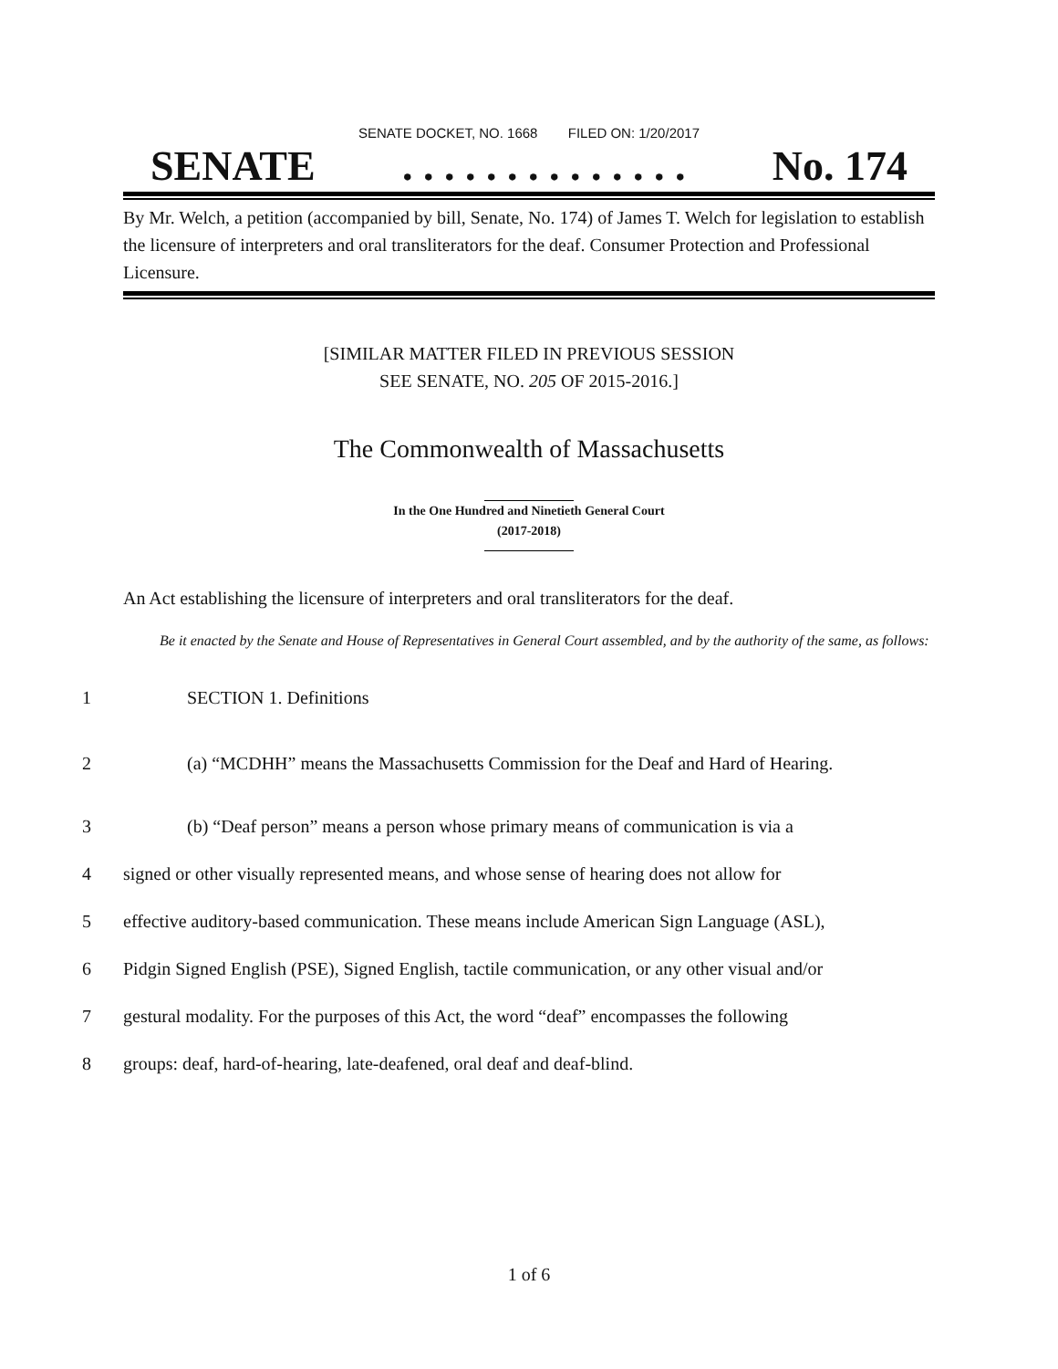SENATE DOCKET, NO. 1668 FILED ON: 1/20/2017
SENATE. . . . . . . . . . . . . . No. 174
By Mr. Welch, a petition (accompanied by bill, Senate, No. 174) of James T. Welch for legislation to establish the licensure of interpreters and oral transliterators for the deaf. Consumer Protection and Professional Licensure.
[SIMILAR MATTER FILED IN PREVIOUS SESSION
SEE SENATE, NO. 205 OF 2015-2016.]
The Commonwealth of Massachusetts
In the One Hundred and Ninetieth General Court
(2017-2018)
An Act establishing the licensure of interpreters and oral transliterators for the deaf.
Be it enacted by the Senate and House of Representatives in General Court assembled, and by the authority of the same, as follows:
1 SECTION 1. Definitions
2 (a) “MCDHH” means the Massachusetts Commission for the Deaf and Hard of Hearing.
3 (b) “Deaf person” means a person whose primary means of communication is via a
4 signed or other visually represented means, and whose sense of hearing does not allow for
5 effective auditory-based communication. These means include American Sign Language (ASL),
6 Pidgin Signed English (PSE), Signed English, tactile communication, or any other visual and/or
7 gestural modality. For the purposes of this Act, the word “deaf” encompasses the following
8 groups: deaf, hard-of-hearing, late-deafened, oral deaf and deaf-blind.
1 of 6